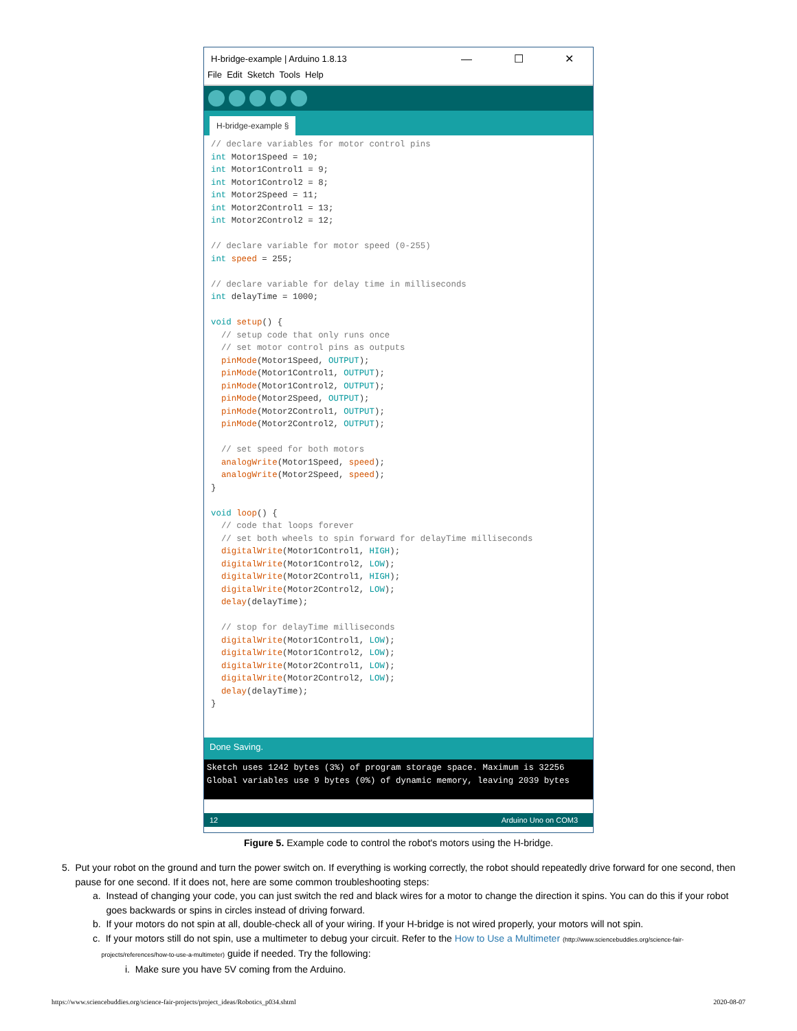H-bridge-example | Arduino 1.8.13 — ☐ ✕
File Edit Sketch Tools Help
H-bridge-example §
// declare variables for motor control pins
int Motor1Speed = 10;
int Motor1Control1 = 9;
int Motor1Control2 = 8;
int Motor2Speed = 11;
int Motor2Control1 = 13;
int Motor2Control2 = 12;

// declare variable for motor speed (0-255)
int speed = 255;

// declare variable for delay time in milliseconds
int delayTime = 1000;

void setup() {
  // setup code that only runs once
  // set motor control pins as outputs
  pinMode(Motor1Speed, OUTPUT);
  pinMode(Motor1Control1, OUTPUT);
  pinMode(Motor1Control2, OUTPUT);
  pinMode(Motor2Speed, OUTPUT);
  pinMode(Motor2Control1, OUTPUT);
  pinMode(Motor2Control2, OUTPUT);

  // set speed for both motors
  analogWrite(Motor1Speed, speed);
  analogWrite(Motor2Speed, speed);
}

void loop() {
  // code that loops forever
  // set both wheels to spin forward for delayTime milliseconds
  digitalWrite(Motor1Control1, HIGH);
  digitalWrite(Motor1Control2, LOW);
  digitalWrite(Motor2Control1, HIGH);
  digitalWrite(Motor2Control2, LOW);
  delay(delayTime);

  // stop for delayTime milliseconds
  digitalWrite(Motor1Control1, LOW);
  digitalWrite(Motor1Control2, LOW);
  digitalWrite(Motor2Control1, LOW);
  digitalWrite(Motor2Control2, LOW);
  delay(delayTime);
}
Done Saving.
Sketch uses 1242 bytes (3%) of program storage space. Maximum is 32256
Global variables use 9 bytes (0%) of dynamic memory, leaving 2039 bytes
12 Arduino Uno on COM3
Figure 5. Example code to control the robot's motors using the H-bridge.
5. Put your robot on the ground and turn the power switch on. If everything is working correctly, the robot should repeatedly drive forward for one second, then
pause for one second. If it does not, here are some common troubleshooting steps:
a. Instead of changing your code, you can just switch the red and black wires for a motor to change the direction it spins. You can do this if your robot
goes backwards or spins in circles instead of driving forward.
b. If your motors do not spin at all, double-check all of your wiring. If your H-bridge is not wired properly, your motors will not spin.
c. If your motors still do not spin, use a multimeter to debug your circuit. Refer to the How to Use a Multimeter (http://www.sciencebuddies.org/science-fair-
projects/references/how-to-use-a-multimeter) guide if needed. Try the following:
i. Make sure you have 5V coming from the Arduino.
https://www.sciencebuddies.org/science-fair-projects/project_ideas/Robotics_p034.shtml 2020-08-07